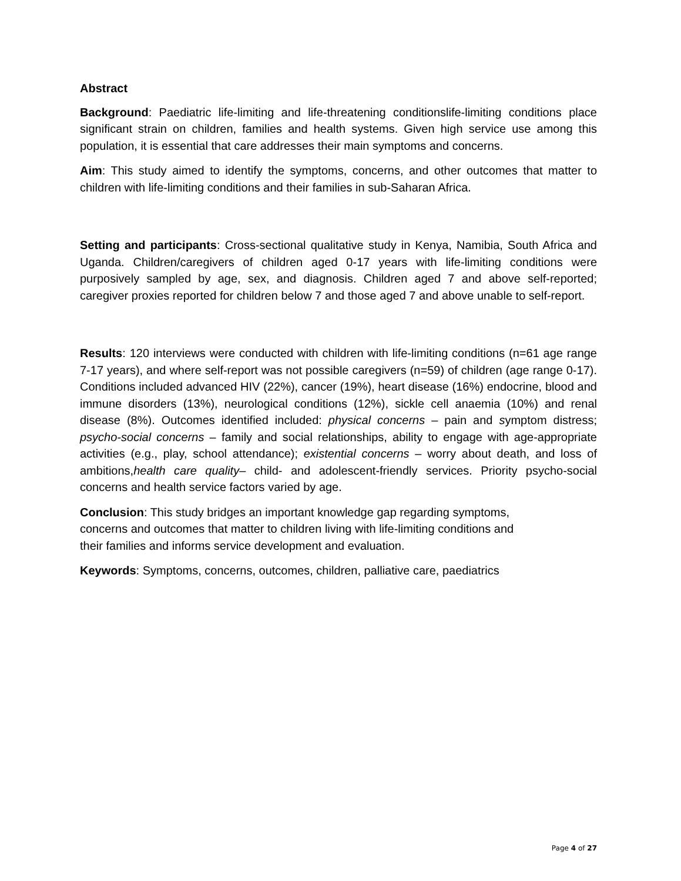Abstract
Background: Paediatric life-limiting and life-threatening conditionslife-limiting conditions place significant strain on children, families and health systems. Given high service use among this population, it is essential that care addresses their main symptoms and concerns.
Aim: This study aimed to identify the symptoms, concerns, and other outcomes that matter to children with life-limiting conditions and their families in sub-Saharan Africa.
Setting and participants: Cross-sectional qualitative study in Kenya, Namibia, South Africa and Uganda. Children/caregivers of children aged 0-17 years with life-limiting conditions were purposively sampled by age, sex, and diagnosis. Children aged 7 and above self-reported; caregiver proxies reported for children below 7 and those aged 7 and above unable to self-report.
Results: 120 interviews were conducted with children with life-limiting conditions (n=61 age range 7-17 years), and where self-report was not possible caregivers (n=59) of children (age range 0-17). Conditions included advanced HIV (22%), cancer (19%), heart disease (16%) endocrine, blood and immune disorders (13%), neurological conditions (12%), sickle cell anaemia (10%) and renal disease (8%). Outcomes identified included: physical concerns – pain and symptom distress; psycho-social concerns – family and social relationships, ability to engage with age-appropriate activities (e.g., play, school attendance); existential concerns – worry about death, and loss of ambitions,health care quality– child- and adolescent-friendly services. Priority psycho-social concerns and health service factors varied by age.
Conclusion: This study bridges an important knowledge gap regarding symptoms,
concerns and outcomes that matter to children living with life-limiting conditions and
their families and informs service development and evaluation.
Keywords: Symptoms, concerns, outcomes, children, palliative care, paediatrics
Page 4 of 27